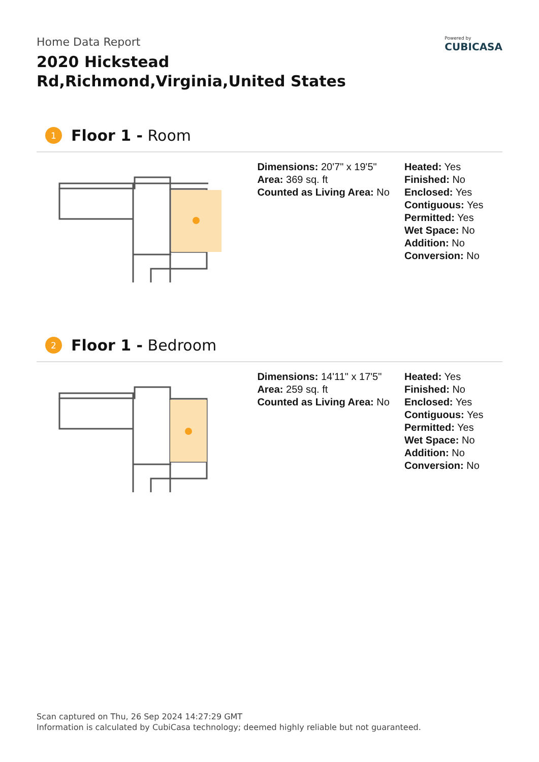Home Data Report
2020 Hickstead Rd,Richmond,Virginia,United States
Powered by
CUBICASA
1 Floor 1 - Room
Dimensions: 20'7" x 19'5"
Area: 369 sq. ft
Counted as Living Area: No
Heated: Yes
Finished: No
Enclosed: Yes
Contiguous: Yes
Permitted: Yes
Wet Space: No
Addition: No
Conversion: No
2 Floor 1 - Bedroom
Dimensions: 14'11" x 17'5"
Area: 259 sq. ft
Counted as Living Area: No
Heated: Yes
Finished: No
Enclosed: Yes
Contiguous: Yes
Permitted: Yes
Wet Space: No
Addition: No
Conversion: No
Scan captured on Thu, 26 Sep 2024 14:27:29 GMT
Information is calculated by CubiCasa technology; deemed highly reliable but not guaranteed.